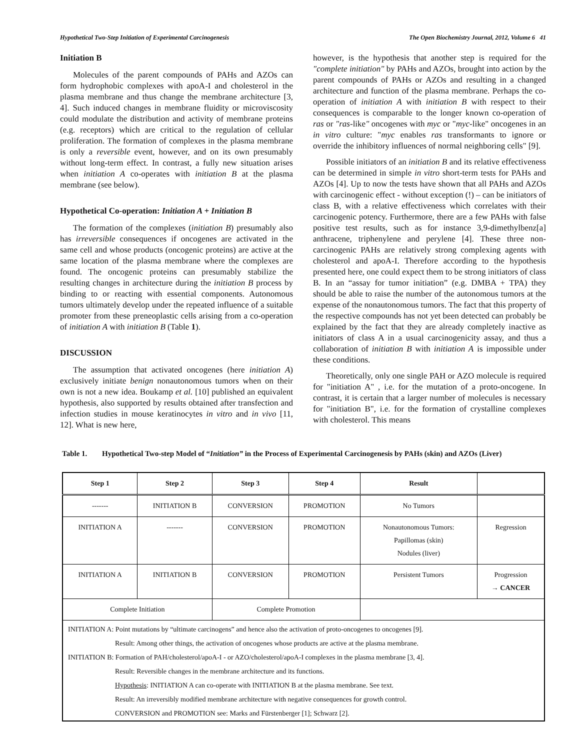Hypothetical Two-Step Initiation of Experimental Carcinogenesis The Open Biochemistry Journal, 2012, Volume 6 41
Initiation B
Molecules of the parent compounds of PAHs and AZOs can form hydrophobic complexes with apoA-I and cholesterol in the plasma membrane and thus change the membrane architecture [3, 4]. Such induced changes in membrane fluidity or microviscosity could modulate the distribution and activity of membrane proteins (e.g. receptors) which are critical to the regulation of cellular proliferation. The formation of complexes in the plasma membrane is only a reversible event, however, and on its own presumably without long-term effect. In contrast, a fully new situation arises when initiation A co-operates with initiation B at the plasma membrane (see below).
Hypothetical Co-operation: Initiation A + Initiation B
The formation of the complexes (initiation B) presumably also has irreversible consequences if oncogenes are activated in the same cell and whose products (oncogenic proteins) are active at the same location of the plasma membrane where the complexes are found. The oncogenic proteins can presumably stabilize the resulting changes in architecture during the initiation B process by binding to or reacting with essential components. Autonomous tumors ultimately develop under the repeated influence of a suitable promoter from these preneoplastic cells arising from a co-operation of initiation A with initiation B (Table 1).
DISCUSSION
The assumption that activated oncogenes (here initiation A) exclusively initiate benign nonautonomous tumors when on their own is not a new idea. Boukamp et al. [10] published an equivalent hypothesis, also supported by results obtained after transfection and infection studies in mouse keratinocytes in vitro and in vivo [11, 12]. What is new here,
however, is the hypothesis that another step is required for the "complete initiation" by PAHs and AZOs, brought into action by the parent compounds of PAHs or AZOs and resulting in a changed architecture and function of the plasma membrane. Perhaps the co-operation of initiation A with initiation B with respect to their consequences is comparable to the longer known co-operation of ras or "ras-like" oncogenes with myc or "myc-like" oncogenes in an in vitro culture: "myc enables ras transformants to ignore or override the inhibitory influences of normal neighboring cells" [9].
Possible initiators of an initiation B and its relative effectiveness can be determined in simple in vitro short-term tests for PAHs and AZOs [4]. Up to now the tests have shown that all PAHs and AZOs with carcinogenic effect - without exception (!) – can be initiators of class B, with a relative effectiveness which correlates with their carcinogenic potency. Furthermore, there are a few PAHs with false positive test results, such as for instance 3,9-dimethylbenz[a] anthracene, triphenylene and perylene [4]. These three non-carcinogenic PAHs are relatively strong complexing agents with cholesterol and apoA-I. Therefore according to the hypothesis presented here, one could expect them to be strong initiators of class B. In an “assay for tumor initiation” (e.g. DMBA + TPA) they should be able to raise the number of the autonomous tumors at the expense of the nonautonomous tumors. The fact that this property of the respective compounds has not yet been detected can probably be explained by the fact that they are already completely inactive as initiators of class A in a usual carcinogenicity assay, and thus a collaboration of initiation B with initiation A is impossible under these conditions.
Theoretically, only one single PAH or AZO molecule is required for "initiation A" , i.e. for the mutation of a proto-oncogene. In contrast, it is certain that a larger number of molecules is necessary for "initiation B", i.e. for the formation of crystalline complexes with cholesterol. This means
Table 1. Hypothetical Two-step Model of “Initiation” in the Process of Experimental Carcinogenesis by PAHs (skin) and AZOs (Liver)
| Step 1 | Step 2 | Step 3 | Step 4 | Result | |
| --- | --- | --- | --- | --- | --- |
| ------- | INITIATION B | CONVERSION | PROMOTION | No Tumors | |
| INITIATION A | ------- | CONVERSION | PROMOTION | Nonautonomous Tumors: Papillomas (skin) Nodules (liver) | Regression |
| INITIATION A | INITIATION B | CONVERSION | PROMOTION | Persistent Tumors | Progression → CANCER |
| Complete Initiation | | Complete Promotion | | | |
| INITIATION A: Point mutations by “ultimate carcinogens” and hence also the activation of proto-oncogenes to oncogenes [9]. | | | | | |
| Result: Among other things, the activation of oncogenes whose products are active at the plasma membrane. | | | | | |
| INITIATION B: Formation of PAH/cholesterol/apoA-I - or AZO/cholesterol/apoA-I complexes in the plasma membrane [3, 4]. | | | | | |
| Result: Reversible changes in the membrane architecture and its functions. | | | | | |
| Hypothesis : INITIATION A can co-operate with INITIATION B at the plasma membrane. See text. | | | | | |
| Result: An irreversibly modified membrane architecture with negative consequences for growth control. | | | | | |
| CONVERSION and PROMOTION see: Marks and Fürstenberger [1]; Schwarz [2]. | | | | | |